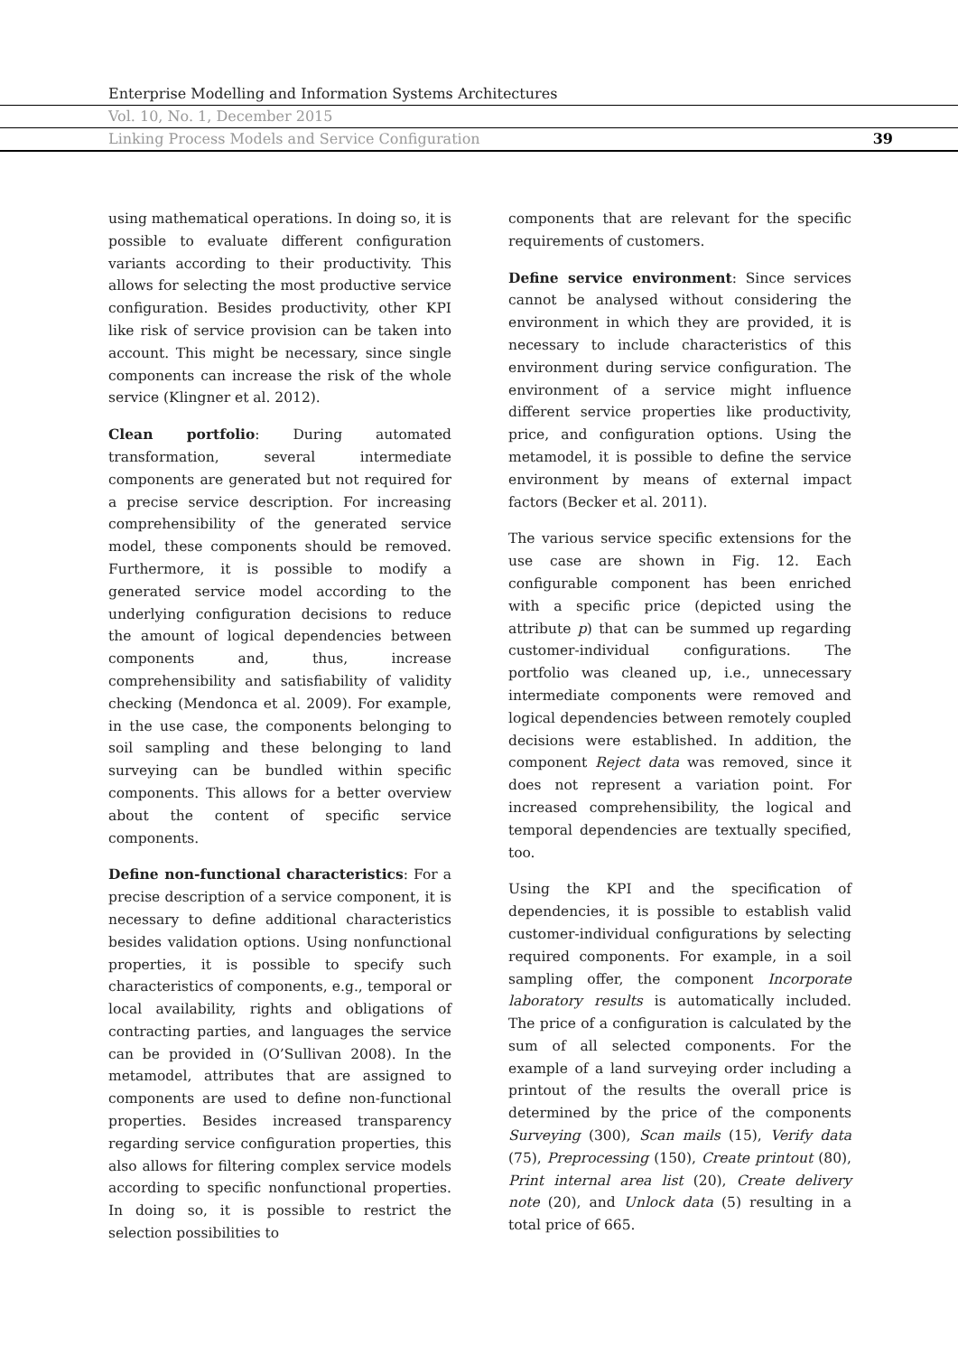Enterprise Modelling and Information Systems Architectures
Vol. 10, No. 1, December 2015
Linking Process Models and Service Configuration 39
using mathematical operations. In doing so, it is possible to evaluate different configuration variants according to their productivity. This allows for selecting the most productive service configuration. Besides productivity, other KPI like risk of service provision can be taken into account. This might be necessary, since single components can increase the risk of the whole service (Klingner et al. 2012).
Clean portfolio: During automated transformation, several intermediate components are generated but not required for a precise service description. For increasing comprehensibility of the generated service model, these components should be removed. Furthermore, it is possible to modify a generated service model according to the underlying configuration decisions to reduce the amount of logical dependencies between components and, thus, increase comprehensibility and satisfiability of validity checking (Mendonca et al. 2009). For example, in the use case, the components belonging to soil sampling and these belonging to land surveying can be bundled within specific components. This allows for a better overview about the content of specific service components.
Define non-functional characteristics: For a precise description of a service component, it is necessary to define additional characteristics besides validation options. Using nonfunctional properties, it is possible to specify such characteristics of components, e.g., temporal or local availability, rights and obligations of contracting parties, and languages the service can be provided in (O’Sullivan 2008). In the metamodel, attributes that are assigned to components are used to define non-functional properties. Besides increased transparency regarding service configuration properties, this also allows for filtering complex service models according to specific nonfunctional properties. In doing so, it is possible to restrict the selection possibilities to
components that are relevant for the specific requirements of customers.
Define service environment: Since services cannot be analysed without considering the environment in which they are provided, it is necessary to include characteristics of this environment during service configuration. The environment of a service might influence different service properties like productivity, price, and configuration options. Using the metamodel, it is possible to define the service environment by means of external impact factors (Becker et al. 2011).
The various service specific extensions for the use case are shown in Fig. 12. Each configurable component has been enriched with a specific price (depicted using the attribute p) that can be summed up regarding customer-individual configurations. The portfolio was cleaned up, i.e., unnecessary intermediate components were removed and logical dependencies between remotely coupled decisions were established. In addition, the component Reject data was removed, since it does not represent a variation point. For increased comprehensibility, the logical and temporal dependencies are textually specified, too.
Using the KPI and the specification of dependencies, it is possible to establish valid customer-individual configurations by selecting required components. For example, in a soil sampling offer, the component Incorporate laboratory results is automatically included. The price of a configuration is calculated by the sum of all selected components. For the example of a land surveying order including a printout of the results the overall price is determined by the price of the components Surveying (300), Scan mails (15), Verify data (75), Preprocessing (150), Create printout (80), Print internal area list (20), Create delivery note (20), and Unlock data (5) resulting in a total price of 665.